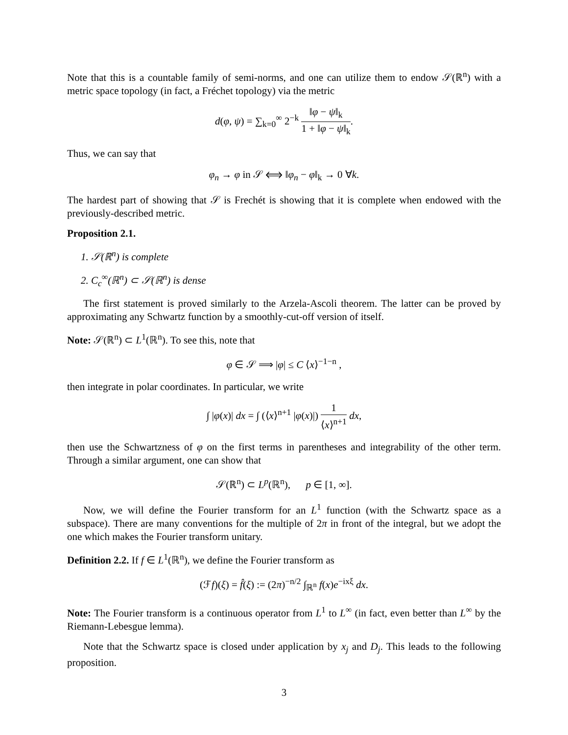Note that this is a countable family of semi-norms, and one can utilize them to endow 𝒮(ℝ<sup>n</sup>) with a metric space topology (in fact, a Fréchet topology) via the metric
d(φ, ψ) = ∑<sub>k=0</sub><sup>∞</sup> 2<sup>−k</sup> ‖φ − ψ‖<sub>k</sub> 1 + ‖φ − ψ‖<sub>k</sub>.
Thus, we can say that
φ<sub>n</sub> → φ in 𝒮 ⟺ ‖φ<sub>n</sub> − φ‖<sub>k</sub> → 0 ∀k.
The hardest part of showing that 𝒮 is Frechét is showing that it is complete when endowed with the previously-described metric.
Proposition 2.1.
1. 𝒮(ℝ<sup>n</sup>) is complete
2. C<sub>c</sub><sup>∞</sup>(ℝ<sup>n</sup>) ⊂ 𝒮(ℝ<sup>n</sup>) is dense
The first statement is proved similarly to the Arzela-Ascoli theorem. The latter can be proved by approximating any Schwartz function by a smoothly-cut-off version of itself.
Note: 𝒮(ℝ<sup>n</sup>) ⊂ L<sup>1</sup>(ℝ<sup>n</sup>). To see this, note that
φ ∈ 𝒮 ⟹ |φ| ≤ C ⟨x⟩<sup>−1−n</sup> ,
then integrate in polar coordinates. In particular, we write
∫ |φ(x)| dx = ∫ (⟨x⟩<sup>n+1</sup> |φ(x)|) 1 ⟨x⟩<sup>n+1</sup> dx,
then use the Schwartzness of φ on the first terms in parentheses and integrability of the other term. Through a similar argument, one can show that
𝒮(ℝ<sup>n</sup>) ⊂ L<sup>p</sup>(ℝ<sup>n</sup>), p ∈ [1, ∞].
Now, we will define the Fourier transform for an L<sup>1</sup> function (with the Schwartz space as a subspace). There are many conventions for the multiple of 2π in front of the integral, but we adopt the one which makes the Fourier transform unitary.
Definition 2.2. If f ∈ L<sup>1</sup>(ℝ<sup>n</sup>), we define the Fourier transform as
(ℱf)(ξ) = f̂(ξ) := (2π)<sup>−n/2</sup> ∫<sub>ℝ<sup>n</sup></sub> f(x)e<sup>−ixξ</sup> dx.
Note: The Fourier transform is a continuous operator from L<sup>1</sup> to L<sup>∞</sup> (in fact, even better than L<sup>∞</sup> by the Riemann-Lebesgue lemma).
Note that the Schwartz space is closed under application by x<sub>j</sub> and D<sub>j</sub>. This leads to the following proposition.
3